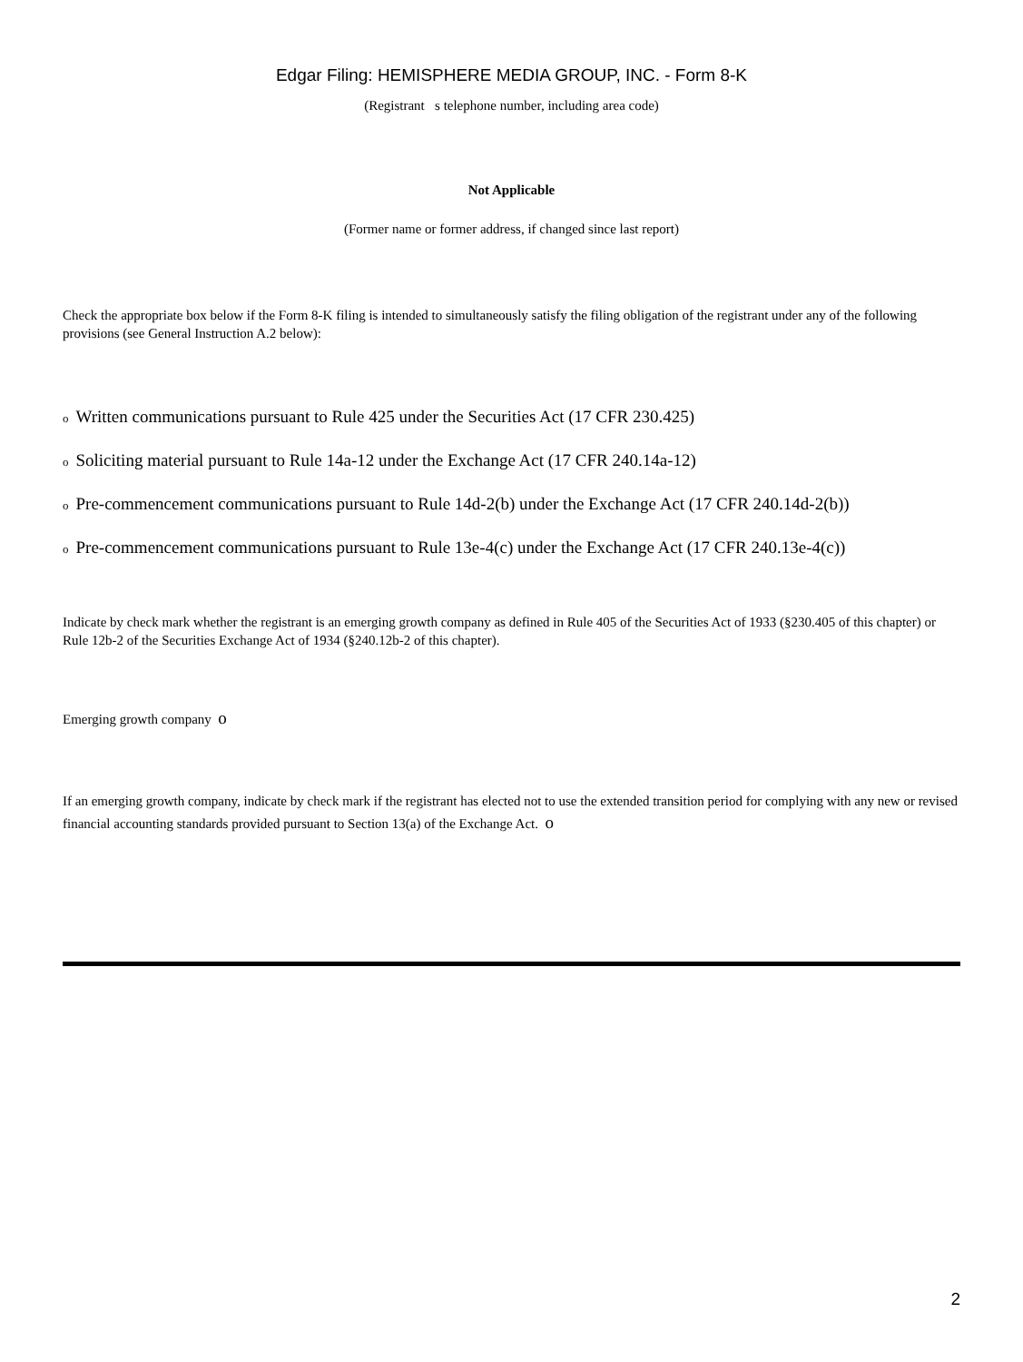Edgar Filing: HEMISPHERE MEDIA GROUP, INC. - Form 8-K
(Registrant s telephone number, including area code)
Not Applicable
(Former name or former address, if changed since last report)
Check the appropriate box below if the Form 8-K filing is intended to simultaneously satisfy the filing obligation of the registrant under any of the following provisions (see General Instruction A.2 below):
o Written communications pursuant to Rule 425 under the Securities Act (17 CFR 230.425)
o Soliciting material pursuant to Rule 14a-12 under the Exchange Act (17 CFR 240.14a-12)
o Pre-commencement communications pursuant to Rule 14d-2(b) under the Exchange Act (17 CFR 240.14d-2(b))
o Pre-commencement communications pursuant to Rule 13e-4(c) under the Exchange Act (17 CFR 240.13e-4(c))
Indicate by check mark whether the registrant is an emerging growth company as defined in Rule 405 of the Securities Act of 1933 (§230.405 of this chapter) or Rule 12b-2 of the Securities Exchange Act of 1934 (§240.12b-2 of this chapter).
Emerging growth company o
If an emerging growth company, indicate by check mark if the registrant has elected not to use the extended transition period for complying with any new or revised financial accounting standards provided pursuant to Section 13(a) of the Exchange Act. o
2